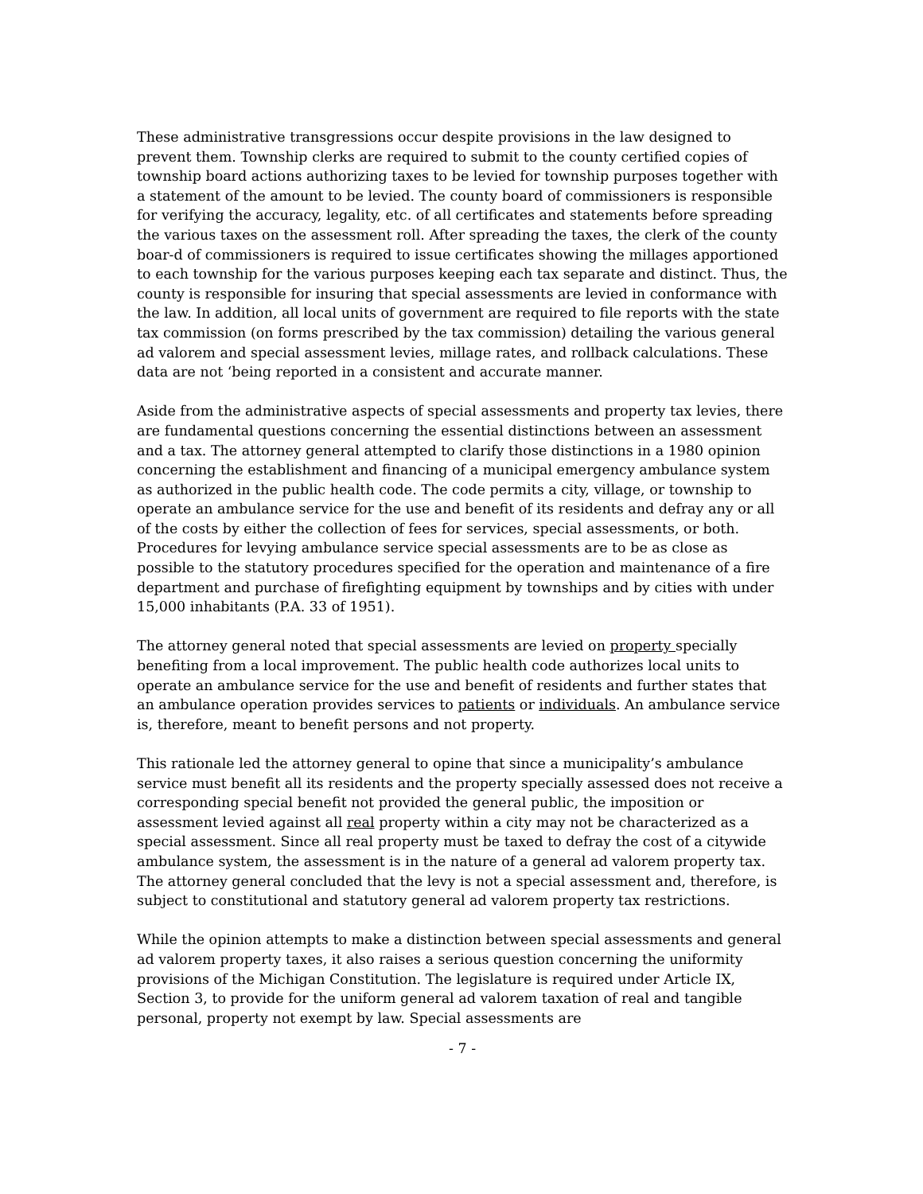These administrative transgressions occur despite provisions in the law designed to prevent them. Township clerks are required to submit to the county certified copies of township board actions authorizing taxes to be levied for township purposes together with a statement of the amount to be levied. The county board of commissioners is responsible for verifying the accuracy, legality, etc. of all certificates and statements before spreading the various taxes on the assessment roll. After spreading the taxes, the clerk of the county boar-d of commissioners is required to issue certificates showing the millages apportioned to each township for the various purposes keeping each tax separate and distinct. Thus, the county is responsible for insuring that special assessments are levied in conformance with the law. In addition, all local units of government are required to file reports with the state tax commission (on forms prescribed by the tax commission) detailing the various general ad valorem and special assessment levies, millage rates, and rollback calculations. These data are not ‘being reported in a consistent and accurate manner.
Aside from the administrative aspects of special assessments and property tax levies, there are fundamental questions concerning the essential distinctions between an assessment and a tax. The attorney general attempted to clarify those distinctions in a 1980 opinion concerning the establishment and financing of a municipal emergency ambulance system as authorized in the public health code. The code permits a city, village, or township to operate an ambulance service for the use and benefit of its residents and defray any or all of the costs by either the collection of fees for services, special assessments, or both. Procedures for levying ambulance service special assessments are to be as close as possible to the statutory procedures specified for the operation and maintenance of a fire department and purchase of firefighting equipment by townships and by cities with under 15,000 inhabitants (P.A. 33 of 1951).
The attorney general noted that special assessments are levied on property specially benefiting from a local improvement. The public health code authorizes local units to operate an ambulance service for the use and benefit of residents and further states that an ambulance operation provides services to patients or individuals. An ambulance service is, therefore, meant to benefit persons and not property.
This rationale led the attorney general to opine that since a municipality’s ambulance service must benefit all its residents and the property specially assessed does not receive a corresponding special benefit not provided the general public, the imposition or assessment levied against all real property within a city may not be characterized as a special assessment. Since all real property must be taxed to defray the cost of a citywide ambulance system, the assessment is in the nature of a general ad valorem property tax. The attorney general concluded that the levy is not a special assessment and, therefore, is subject to constitutional and statutory general ad valorem property tax restrictions.
While the opinion attempts to make a distinction between special assessments and general ad valorem property taxes, it also raises a serious question concerning the uniformity provisions of the Michigan Constitution. The legislature is required under Article IX, Section 3, to provide for the uniform general ad valorem taxation of real and tangible personal, property not exempt by law. Special assessments are
- 7 -